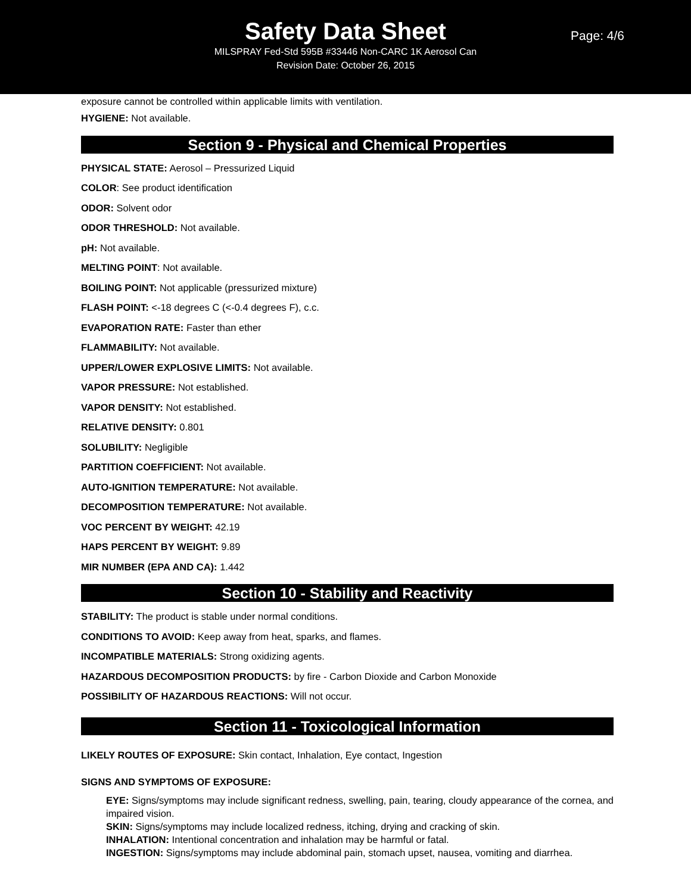Safety Data Sheet
Page: 4/6
MILSPRAY Fed-Std 595B #33446 Non-CARC 1K Aerosol Can
Revision Date: October 26, 2015
exposure cannot be controlled within applicable limits with ventilation.
HYGIENE: Not available.
Section 9 - Physical and Chemical Properties
PHYSICAL STATE: Aerosol – Pressurized Liquid
COLOR: See product identification
ODOR: Solvent odor
ODOR THRESHOLD: Not available.
pH: Not available.
MELTING POINT: Not available.
BOILING POINT: Not applicable (pressurized mixture)
FLASH POINT: <-18 degrees C (<-0.4 degrees F), c.c.
EVAPORATION RATE: Faster than ether
FLAMMABILITY: Not available.
UPPER/LOWER EXPLOSIVE LIMITS: Not available.
VAPOR PRESSURE: Not established.
VAPOR DENSITY: Not established.
RELATIVE DENSITY: 0.801
SOLUBILITY: Negligible
PARTITION COEFFICIENT: Not available.
AUTO-IGNITION TEMPERATURE: Not available.
DECOMPOSITION TEMPERATURE: Not available.
VOC PERCENT BY WEIGHT: 42.19
HAPS PERCENT BY WEIGHT: 9.89
MIR NUMBER (EPA AND CA): 1.442
Section 10 - Stability and Reactivity
STABILITY: The product is stable under normal conditions.
CONDITIONS TO AVOID: Keep away from heat, sparks, and flames.
INCOMPATIBLE MATERIALS: Strong oxidizing agents.
HAZARDOUS DECOMPOSITION PRODUCTS: by fire - Carbon Dioxide and Carbon Monoxide
POSSIBILITY OF HAZARDOUS REACTIONS: Will not occur.
Section 11 - Toxicological Information
LIKELY ROUTES OF EXPOSURE: Skin contact, Inhalation, Eye contact, Ingestion
SIGNS AND SYMPTOMS OF EXPOSURE:
EYE: Signs/symptoms may include significant redness, swelling, pain, tearing, cloudy appearance of the cornea, and impaired vision.
SKIN: Signs/symptoms may include localized redness, itching, drying and cracking of skin.
INHALATION: Intentional concentration and inhalation may be harmful or fatal.
INGESTION: Signs/symptoms may include abdominal pain, stomach upset, nausea, vomiting and diarrhea.